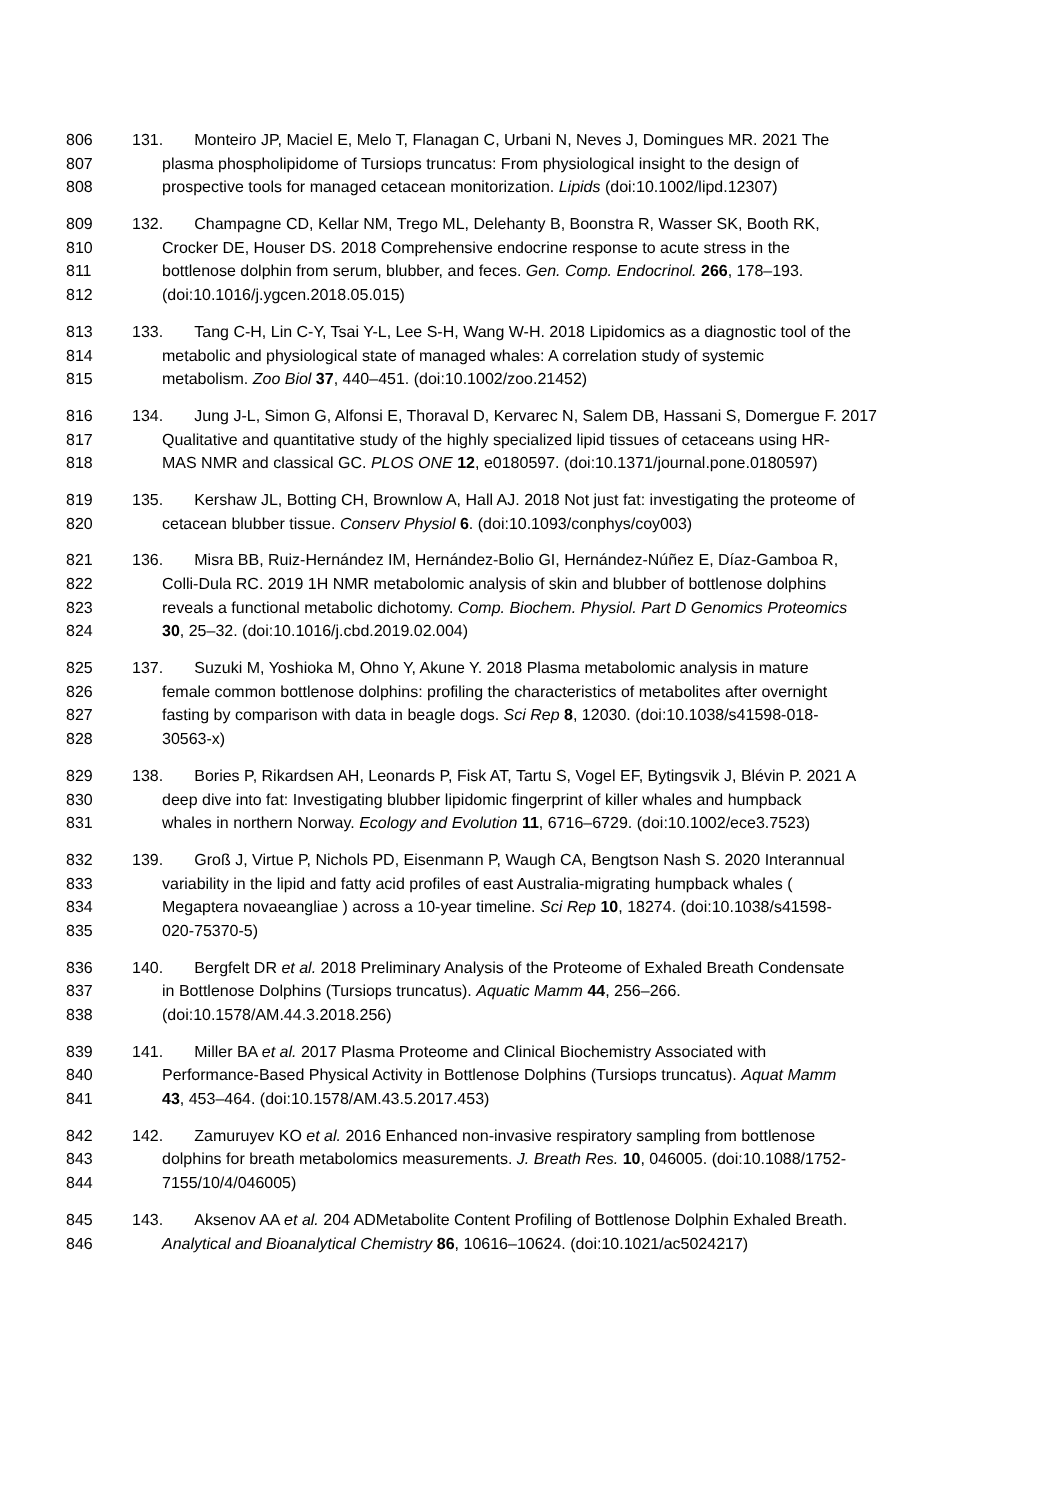806 131. Monteiro JP, Maciel E, Melo T, Flanagan C, Urbani N, Neves J, Domingues MR. 2021 The
807 plasma phospholipidome of Tursiops truncatus: From physiological insight to the design of
808 prospective tools for managed cetacean monitorization. Lipids (doi:10.1002/lipd.12307)
809 132. Champagne CD, Kellar NM, Trego ML, Delehanty B, Boonstra R, Wasser SK, Booth RK,
810 Crocker DE, Houser DS. 2018 Comprehensive endocrine response to acute stress in the
811 bottlenose dolphin from serum, blubber, and feces. Gen. Comp. Endocrinol. 266, 178–193.
812 (doi:10.1016/j.ygcen.2018.05.015)
813 133. Tang C-H, Lin C-Y, Tsai Y-L, Lee S-H, Wang W-H. 2018 Lipidomics as a diagnostic tool of the
814 metabolic and physiological state of managed whales: A correlation study of systemic
815 metabolism. Zoo Biol 37, 440–451. (doi:10.1002/zoo.21452)
816 134. Jung J-L, Simon G, Alfonsi E, Thoraval D, Kervarec N, Salem DB, Hassani S, Domergue F. 2017
817 Qualitative and quantitative study of the highly specialized lipid tissues of cetaceans using HR-
818 MAS NMR and classical GC. PLOS ONE 12, e0180597. (doi:10.1371/journal.pone.0180597)
819 135. Kershaw JL, Botting CH, Brownlow A, Hall AJ. 2018 Not just fat: investigating the proteome of
820 cetacean blubber tissue. Conserv Physiol 6. (doi:10.1093/conphys/coy003)
821 136. Misra BB, Ruiz-Hernández IM, Hernández-Bolio GI, Hernández-Núñez E, Díaz-Gamboa R,
822 Colli-Dula RC. 2019 1H NMR metabolomic analysis of skin and blubber of bottlenose dolphins
823 reveals a functional metabolic dichotomy. Comp. Biochem. Physiol. Part D Genomics Proteomics
824 30, 25–32. (doi:10.1016/j.cbd.2019.02.004)
825 137. Suzuki M, Yoshioka M, Ohno Y, Akune Y. 2018 Plasma metabolomic analysis in mature
826 female common bottlenose dolphins: profiling the characteristics of metabolites after overnight
827 fasting by comparison with data in beagle dogs. Sci Rep 8, 12030. (doi:10.1038/s41598-018-
828 30563-x)
829 138. Bories P, Rikardsen AH, Leonards P, Fisk AT, Tartu S, Vogel EF, Bytingsvik J, Blévin P. 2021 A
830 deep dive into fat: Investigating blubber lipidomic fingerprint of killer whales and humpback
831 whales in northern Norway. Ecology and Evolution 11, 6716–6729. (doi:10.1002/ece3.7523)
832 139. Groß J, Virtue P, Nichols PD, Eisenmann P, Waugh CA, Bengtson Nash S. 2020 Interannual
833 variability in the lipid and fatty acid profiles of east Australia-migrating humpback whales (
834 Megaptera novaeangliae ) across a 10-year timeline. Sci Rep 10, 18274. (doi:10.1038/s41598-
835 020-75370-5)
836 140. Bergfelt DR et al. 2018 Preliminary Analysis of the Proteome of Exhaled Breath Condensate
837 in Bottlenose Dolphins (Tursiops truncatus). Aquatic Mamm 44, 256–266.
838 (doi:10.1578/AM.44.3.2018.256)
839 141. Miller BA et al. 2017 Plasma Proteome and Clinical Biochemistry Associated with
840 Performance-Based Physical Activity in Bottlenose Dolphins (Tursiops truncatus). Aquat Mamm
841 43, 453–464. (doi:10.1578/AM.43.5.2017.453)
842 142. Zamuruyev KO et al. 2016 Enhanced non-invasive respiratory sampling from bottlenose
843 dolphins for breath metabolomics measurements. J. Breath Res. 10, 046005. (doi:10.1088/1752-
844 7155/10/4/046005)
845 143. Aksenov AA et al. 204 ADMetabolite Content Profiling of Bottlenose Dolphin Exhaled Breath.
846 Analytical and Bioanalytical Chemistry 86, 10616–10624. (doi:10.1021/ac5024217)